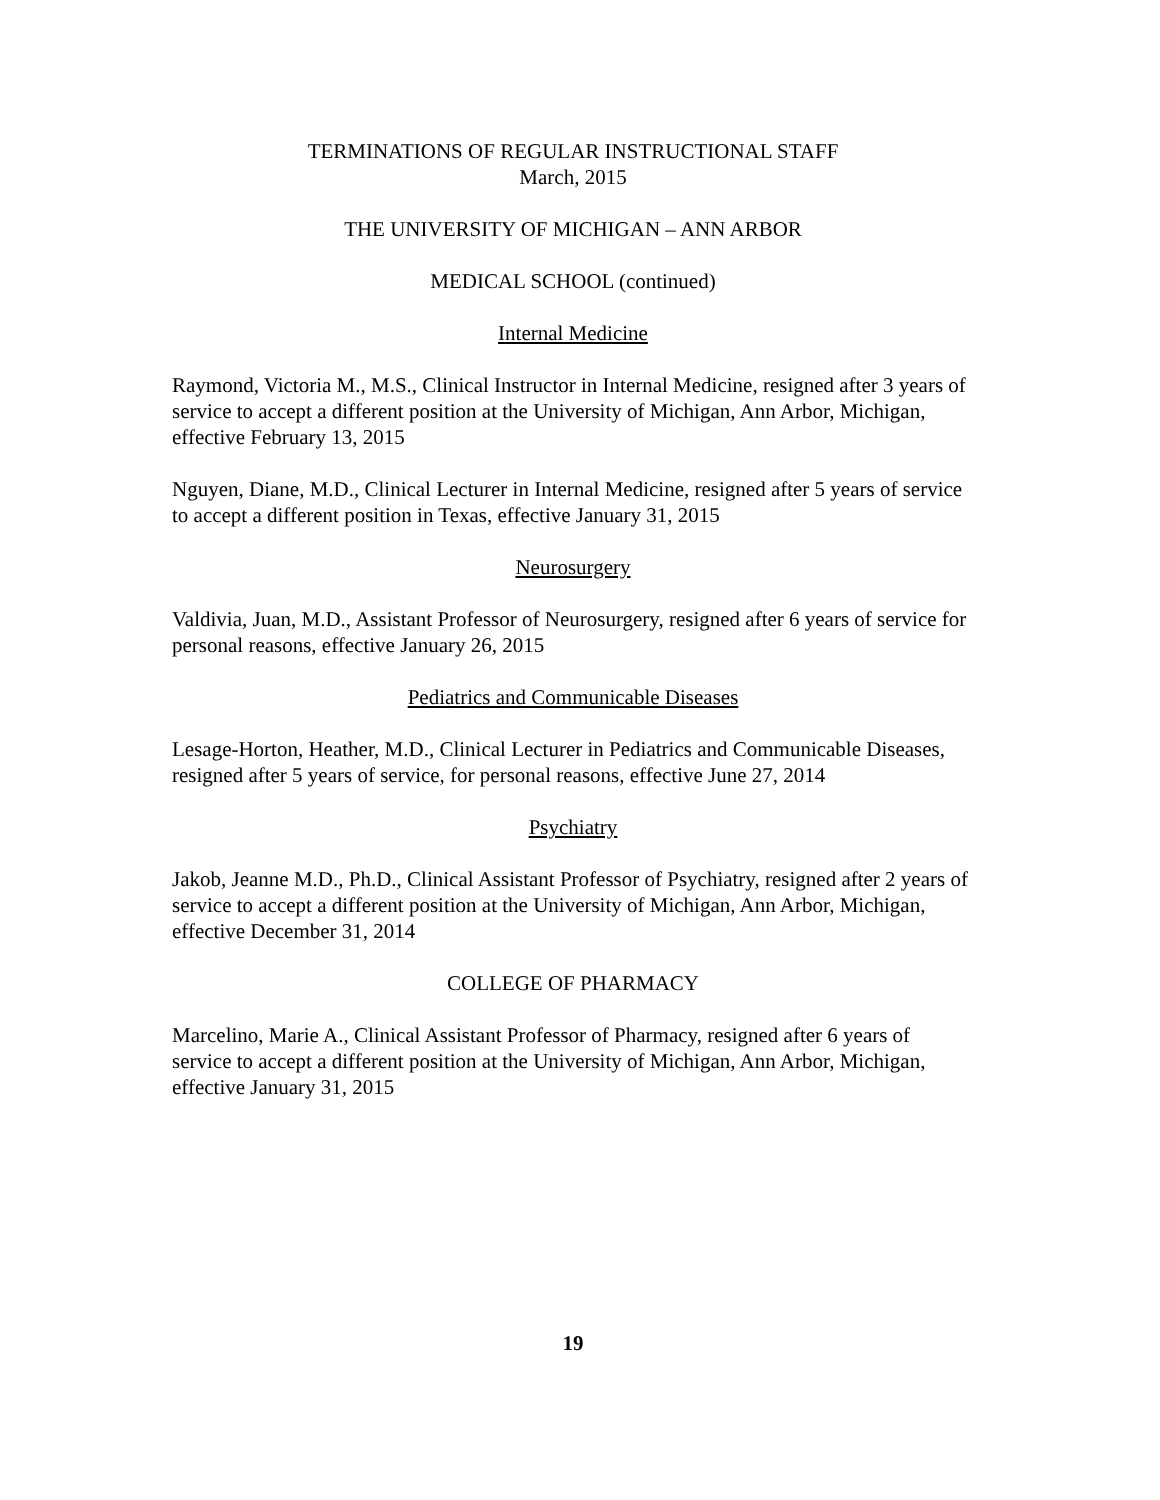TERMINATIONS OF REGULAR INSTRUCTIONAL STAFF
March, 2015
THE UNIVERSITY OF MICHIGAN – ANN ARBOR
MEDICAL SCHOOL (continued)
Internal Medicine
Raymond, Victoria M., M.S., Clinical Instructor in Internal Medicine, resigned after 3 years of service to accept a different position at the University of Michigan, Ann Arbor, Michigan, effective February 13, 2015
Nguyen, Diane, M.D., Clinical Lecturer in Internal Medicine, resigned after 5 years of service to accept a different position in Texas, effective January 31, 2015
Neurosurgery
Valdivia, Juan, M.D., Assistant Professor of Neurosurgery, resigned after 6 years of service for personal reasons, effective January 26, 2015
Pediatrics and Communicable Diseases
Lesage-Horton, Heather, M.D., Clinical Lecturer in Pediatrics and Communicable Diseases, resigned after 5 years of service, for personal reasons, effective June 27, 2014
Psychiatry
Jakob, Jeanne M.D., Ph.D., Clinical Assistant Professor of Psychiatry, resigned after 2 years of service to accept a different position at the University of Michigan, Ann Arbor, Michigan, effective December 31, 2014
COLLEGE OF PHARMACY
Marcelino, Marie A., Clinical Assistant Professor of Pharmacy, resigned after 6 years of service to accept a different position at the University of Michigan, Ann Arbor, Michigan, effective January 31, 2015
19